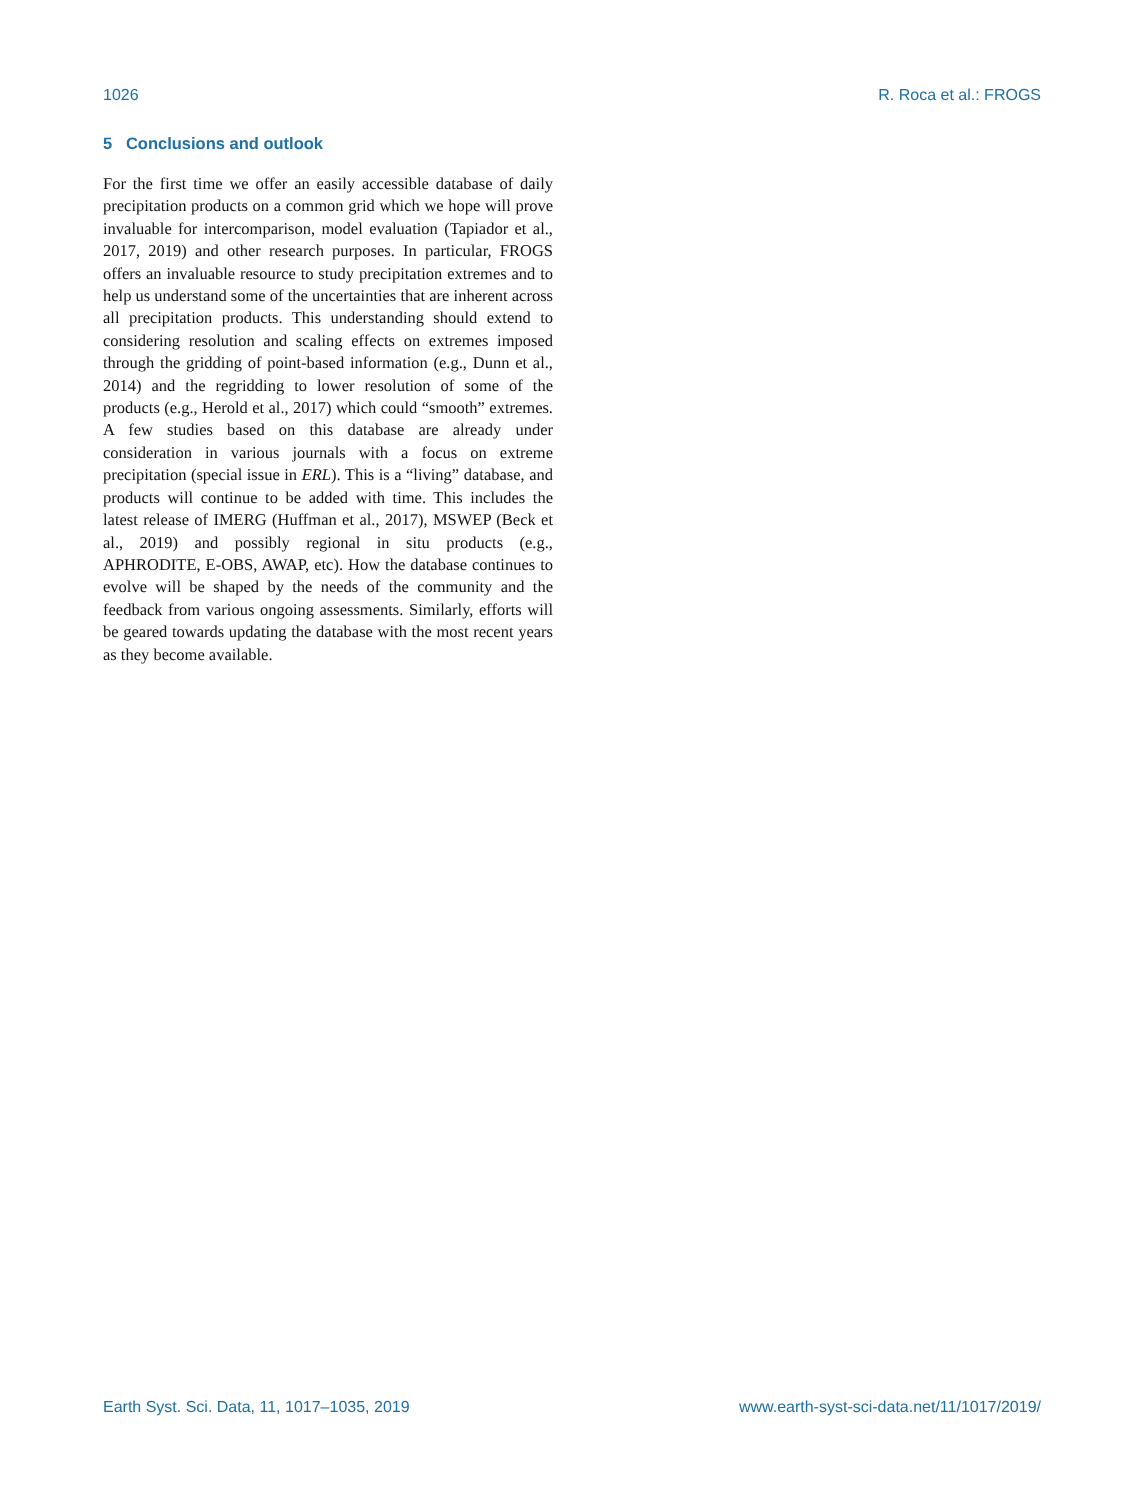1026 R. Roca et al.: FROGS
5 Conclusions and outlook
For the first time we offer an easily accessible database of daily precipitation products on a common grid which we hope will prove invaluable for intercomparison, model evaluation (Tapiador et al., 2017, 2019) and other research purposes. In particular, FROGS offers an invaluable resource to study precipitation extremes and to help us understand some of the uncertainties that are inherent across all precipitation products. This understanding should extend to considering resolution and scaling effects on extremes imposed through the gridding of point-based information (e.g., Dunn et al., 2014) and the regridding to lower resolution of some of the products (e.g., Herold et al., 2017) which could “smooth” extremes. A few studies based on this database are already under consideration in various journals with a focus on extreme precipitation (special issue in ERL). This is a “living” database, and products will continue to be added with time. This includes the latest release of IMERG (Huffman et al., 2017), MSWEP (Beck et al., 2019) and possibly regional in situ products (e.g., APHRODITE, E-OBS, AWAP, etc). How the database continues to evolve will be shaped by the needs of the community and the feedback from various ongoing assessments. Similarly, efforts will be geared towards updating the database with the most recent years as they become available.
Earth Syst. Sci. Data, 11, 1017–1035, 2019 www.earth-syst-sci-data.net/11/1017/2019/